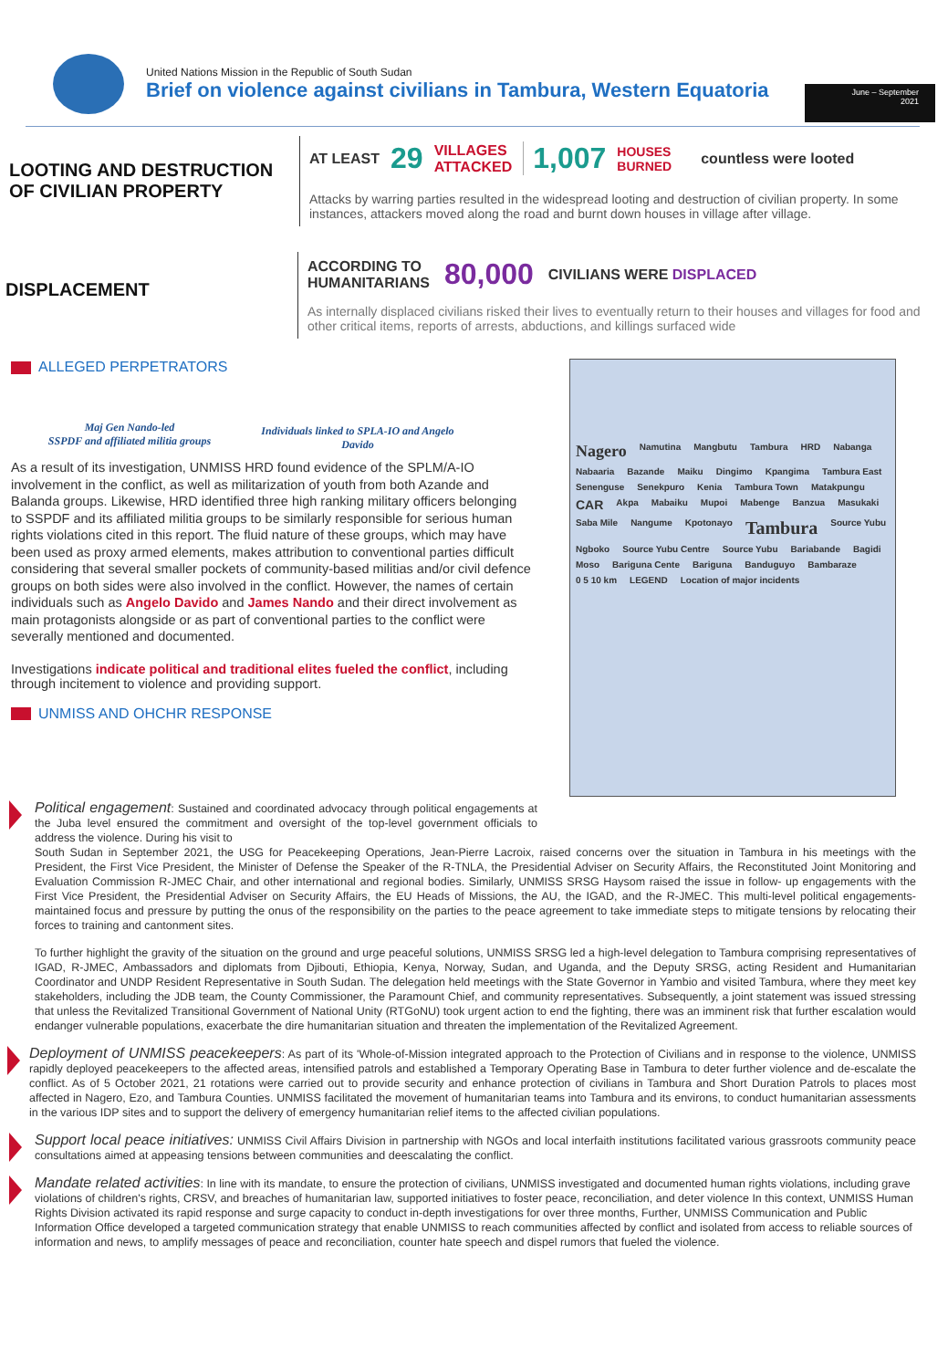United Nations Mission in the Republic of South Sudan
Brief on violence against civilians in Tambura, Western Equatoria
June – September
2021
LOOTING AND DESTRUCTION OF CIVILIAN PROPERTY
AT LEAST 29 VILLAGES
ATTACKED 1,007 HOUSES
BURNED countless were looted
Attacks by warring parties resulted in the widespread looting and destruction of civilian property. In some instances, attackers moved along the road and burnt down houses in village after village.
DISPLACEMENT
ACCORDING TO
HUMANITARIANS 80,000 CIVILIANS WERE DISPLACED
As internally displaced civilians risked their lives to eventually return to their houses and villages for food and other critical items, reports of arrests, abductions, and killings surfaced wide
ALLEGED PERPETRATORS
Maj Gen Nando-led
SSPDF and affiliated militia groups
Individuals linked to SPLA-IO and Angelo Davido
As a result of its investigation, UNMISS HRD found evidence of the SPLM/A-IO involvement in the conflict, as well as militarization of youth from both Azande and Balanda groups. Likewise, HRD identified three high ranking military officers belonging to SSPDF and its affiliated militia groups to be similarly responsible for serious human rights violations cited in this report. The fluid nature of these groups, which may have been used as proxy armed elements, makes attribution to conventional parties difficult considering that several smaller pockets of community-based militias and/or civil defence groups on both sides were also involved in the conflict. However, the names of certain individuals such as Angelo Davido and James Nando and their direct involvement as main protagonists alongside or as part of conventional parties to the conflict were severally mentioned and documented.
Investigations indicate political and traditional elites fueled the conflict, including through incitement to violence and providing support.
UNMISS AND OHCHR RESPONSE
Nagero Namutina Mangbutu Tambura HRD Nabanga Nabaaria Bazande Maiku Dingimo Kpangima Tambura East Senenguse Senekpuro Kenia Tambura Town Matakpungu CAR Akpa Mabaiku Mupoi Mabenge Banzua Masukaki Saba Mile Nangume Kpotonayo Tambura Source Yubu Ngboko Source Yubu Centre Source Yubu Bariabande Bagidi Moso Bariguna Cente Bariguna Banduguyo Bambaraze 0 5 10 km LEGEND Location of major incidents
Political engagement: Sustained and coordinated advocacy through political engagements at the Juba level ensured the commitment and oversight of the top-level government officials to address the violence. During his visit to
South Sudan in September 2021, the USG for Peacekeeping Operations, Jean-Pierre Lacroix, raised concerns over the situation in Tambura in his meetings with the President, the First Vice President, the Minister of Defense the Speaker of the R-TNLA, the Presidential Adviser on Security Affairs, the Reconstituted Joint Monitoring and Evaluation Commission R-JMEC Chair, and other international and regional bodies. Similarly, UNMISS SRSG Haysom raised the issue in follow- up engagements with the First Vice President, the Presidential Adviser on Security Affairs, the EU Heads of Missions, the AU, the IGAD, and the R-JMEC. This multi-level political engagements-maintained focus and pressure by putting the onus of the responsibility on the parties to the peace agreement to take immediate steps to mitigate tensions by relocating their forces to training and cantonment sites.
To further highlight the gravity of the situation on the ground and urge peaceful solutions, UNMISS SRSG led a high-level delegation to Tambura comprising representatives of IGAD, R-JMEC, Ambassadors and diplomats from Djibouti, Ethiopia, Kenya, Norway, Sudan, and Uganda, and the Deputy SRSG, acting Resident and Humanitarian Coordinator and UNDP Resident Representative in South Sudan. The delegation held meetings with the State Governor in Yambio and visited Tambura, where they meet key stakeholders, including the JDB team, the County Commissioner, the Paramount Chief, and community representatives. Subsequently, a joint statement was issued stressing that unless the Revitalized Transitional Government of National Unity (RTGoNU) took urgent action to end the fighting, there was an imminent risk that further escalation would endanger vulnerable populations, exacerbate the dire humanitarian situation and threaten the implementation of the Revitalized Agreement.
Deployment of UNMISS peacekeepers: As part of its 'Whole-of-Mission integrated approach to the Protection of Civilians and in response to the violence, UNMISS rapidly deployed peacekeepers to the affected areas, intensified patrols and established a Temporary Operating Base in Tambura to deter further violence and de-escalate the conflict. As of 5 October 2021, 21 rotations were carried out to provide security and enhance protection of civilians in Tambura and Short Duration Patrols to places most affected in Nagero, Ezo, and Tambura Counties. UNMISS facilitated the movement of humanitarian teams into Tambura and its environs, to conduct humanitarian assessments in the various IDP sites and to support the delivery of emergency humanitarian relief items to the affected civilian populations.
Support local peace initiatives: UNMISS Civil Affairs Division in partnership with NGOs and local interfaith institutions facilitated various grassroots community peace consultations aimed at appeasing tensions between communities and deescalating the conflict.
Mandate related activities: In line with its mandate, to ensure the protection of civilians, UNMISS investigated and documented human rights violations, including grave violations of children's rights, CRSV, and breaches of humanitarian law, supported initiatives to foster peace, reconciliation, and deter violence In this context, UNMISS Human Rights Division activated its rapid response and surge capacity to conduct in-depth investigations for over three months, Further, UNMISS Communication and Public Information Office developed a targeted communication strategy that enable UNMISS to reach communities affected by conflict and isolated from access to reliable sources of information and news, to amplify messages of peace and reconciliation, counter hate speech and dispel rumors that fueled the violence.